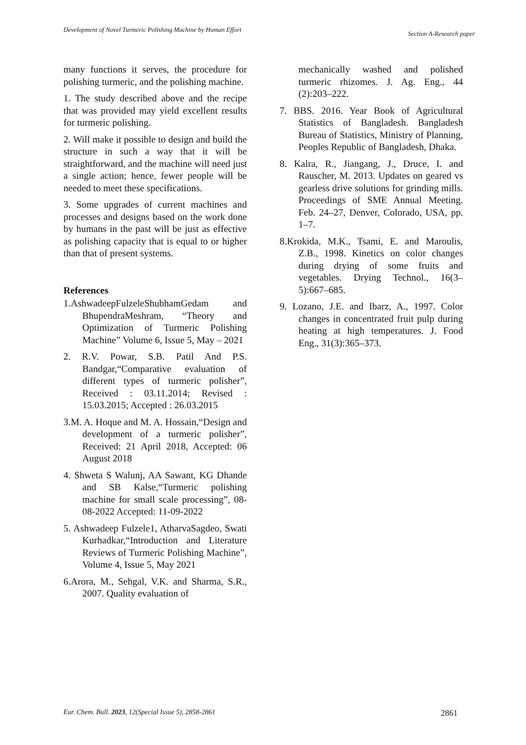Development of Novel Turmeric Polishing Machine by Human Effort Section A-Research paper
many functions it serves, the procedure for polishing turmeric, and the polishing machine.
1. The study described above and the recipe that was provided may yield excellent results for turmeric polishing.
2. Will make it possible to design and build the structure in such a way that it will be straightforward, and the machine will need just a single action; hence, fewer people will be needed to meet these specifications.
3. Some upgrades of current machines and processes and designs based on the work done by humans in the past will be just as effective as polishing capacity that is equal to or higher than that of present systems.
References
1.AshwadeepFulzeleShubhamGedam and BhupendraMeshram, “Theory and Optimization of Turmeric Polishing Machine” Volume 6, Issue 5, May – 2021
2. R.V. Powar, S.B. Patil And P.S. Bandgar,“Comparative evaluation of different types of turmeric polisher”, Received : 03.11.2014; Revised : 15.03.2015; Accepted : 26.03.2015
3.M. A. Hoque and M. A. Hossain,“Design and development of a turmeric polisher”, Received: 21 April 2018, Accepted: 06 August 2018
4. Shweta S Walunj, AA Sawant, KG Dhande and SB Kalse,“Turmeric polishing machine for small scale processing”, 08-08-2022 Accepted: 11-09-2022
5. Ashwadeep Fulzele1, AtharvaSagdeo, Swati Kurhadkar,“Introduction and Literature Reviews of Turmeric Polishing Machine”, Volume 4, Issue 5, May 2021
6.Arora, M., Sehgal, V.K. and Sharma, S.R., 2007. Quality evaluation of
mechanically washed and polished turmeric rhizomes. J. Ag. Eng., 44 (2):203–222.
7. BBS. 2016. Year Book of Agricultural Statistics of Bangladesh. Bangladesh Bureau of Statistics, Ministry of Planning, Peoples Republic of Bangladesh, Dhaka.
8. Kalra, R., Jiangang, J., Druce, I. and Rauscher, M. 2013. Updates on geared vs gearless drive solutions for grinding mills. Proceedings of SME Annual Meeting. Feb. 24–27, Denver, Colorado, USA, pp. 1–7.
8.Krokida, M.K., Tsami, E. and Maroulis, Z.B., 1998. Kinetics on color changes during drying of some fruits and vegetables. Drying Technol., 16(3–5):667–685.
9. Lozano, J.E. and Ibarz, A., 1997. Color changes in concentrated fruit pulp during heating at high temperatures. J. Food Eng., 31(3):365–373.
Eur. Chem. Bull. 2023, 12(Special Issue 5), 2858-2861 2861